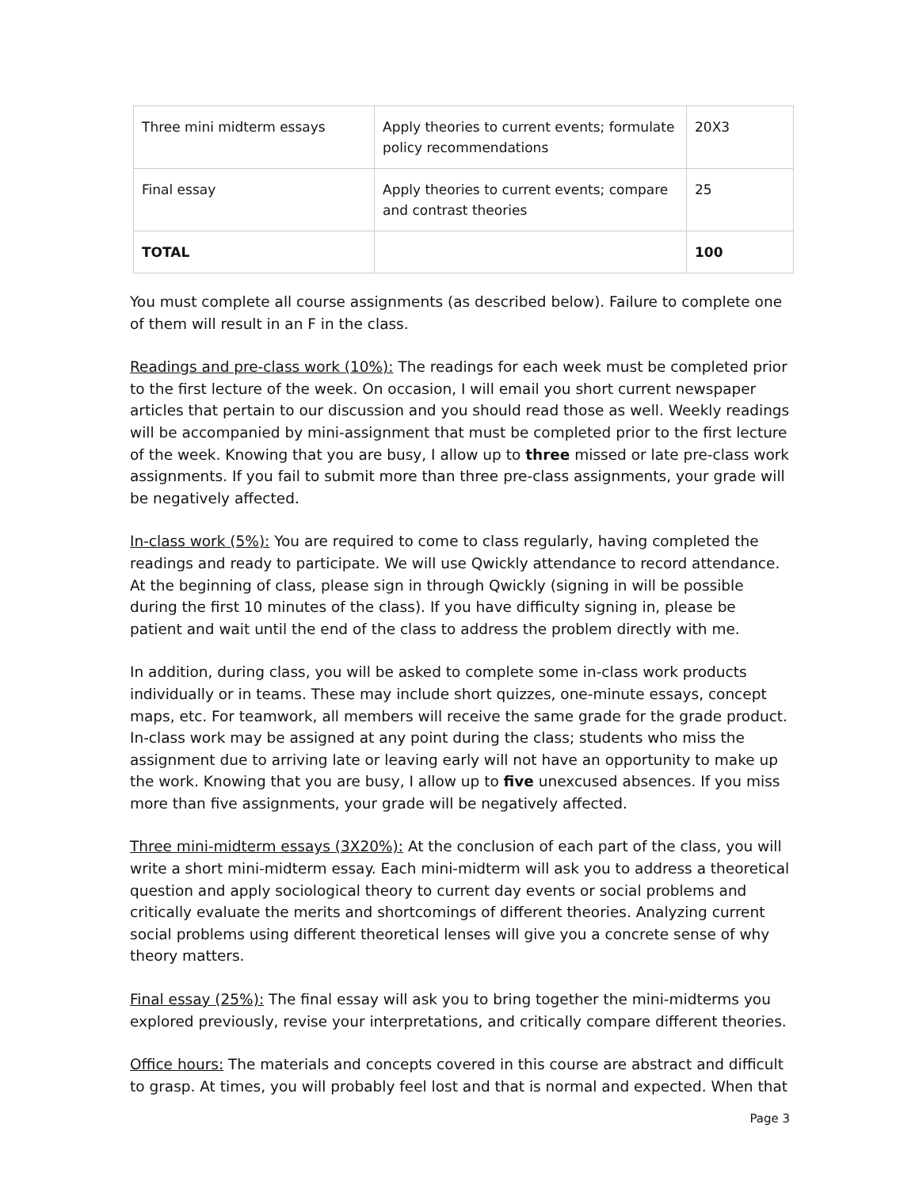| Three mini midterm essays | Apply theories to current events; formulate policy recommendations | 20X3 |
| Final essay | Apply theories to current events; compare and contrast theories | 25 |
| TOTAL | | 100 |
You must complete all course assignments (as described below). Failure to complete one of them will result in an F in the class.
Readings and pre-class work (10%): The readings for each week must be completed prior to the first lecture of the week. On occasion, I will email you short current newspaper articles that pertain to our discussion and you should read those as well. Weekly readings will be accompanied by mini-assignment that must be completed prior to the first lecture of the week. Knowing that you are busy, I allow up to three missed or late pre-class work assignments. If you fail to submit more than three pre-class assignments, your grade will be negatively affected.
In-class work (5%): You are required to come to class regularly, having completed the readings and ready to participate. We will use Qwickly attendance to record attendance. At the beginning of class, please sign in through Qwickly (signing in will be possible during the first 10 minutes of the class). If you have difficulty signing in, please be patient and wait until the end of the class to address the problem directly with me.
In addition, during class, you will be asked to complete some in-class work products individually or in teams. These may include short quizzes, one-minute essays, concept maps, etc. For teamwork, all members will receive the same grade for the grade product. In-class work may be assigned at any point during the class; students who miss the assignment due to arriving late or leaving early will not have an opportunity to make up the work. Knowing that you are busy, I allow up to five unexcused absences. If you miss more than five assignments, your grade will be negatively affected.
Three mini-midterm essays (3X20%): At the conclusion of each part of the class, you will write a short mini-midterm essay. Each mini-midterm will ask you to address a theoretical question and apply sociological theory to current day events or social problems and critically evaluate the merits and shortcomings of different theories. Analyzing current social problems using different theoretical lenses will give you a concrete sense of why theory matters.
Final essay (25%): The final essay will ask you to bring together the mini-midterms you explored previously, revise your interpretations, and critically compare different theories.
Office hours: The materials and concepts covered in this course are abstract and difficult to grasp. At times, you will probably feel lost and that is normal and expected. When that
Page 3